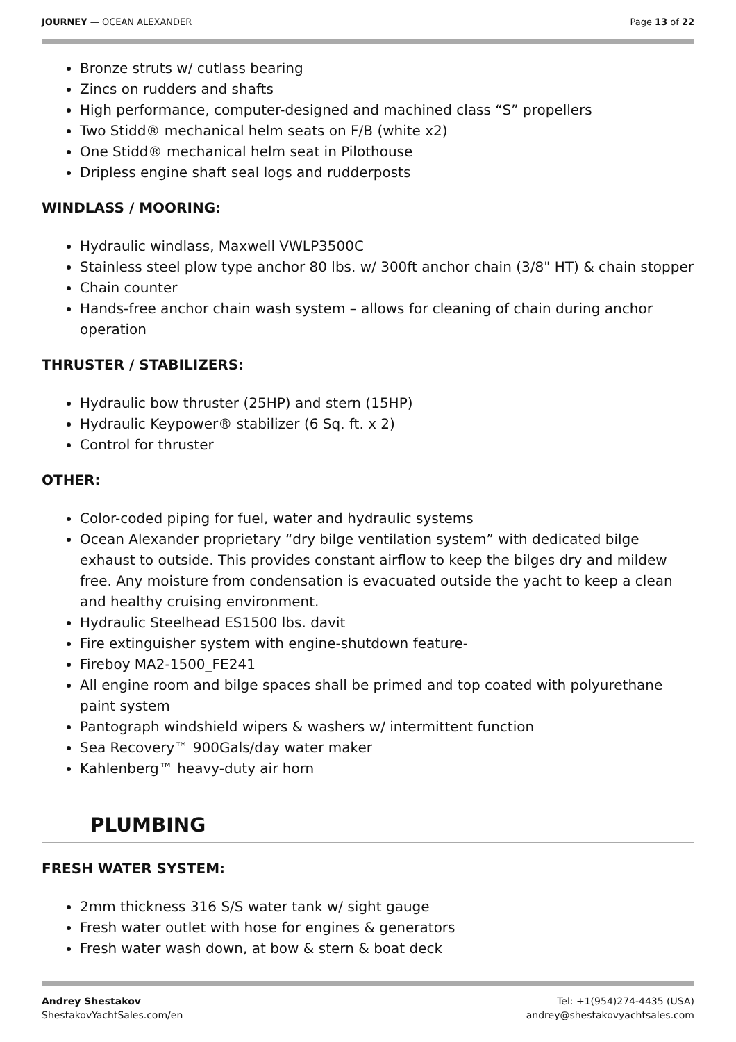JOURNEY — OCEAN ALEXANDER Page 13 of 22
Bronze struts w/ cutlass bearing
Zincs on rudders and shafts
High performance, computer-designed and machined class “S” propellers
Two Stidd® mechanical helm seats on F/B (white x2)
One Stidd® mechanical helm seat in Pilothouse
Dripless engine shaft seal logs and rudderposts
WINDLASS / MOORING:
Hydraulic windlass, Maxwell VWLP3500C
Stainless steel plow type anchor 80 lbs. w/ 300ft anchor chain (3/8" HT) & chain stopper
Chain counter
Hands-free anchor chain wash system – allows for cleaning of chain during anchor operation
THRUSTER / STABILIZERS:
Hydraulic bow thruster (25HP) and stern (15HP)
Hydraulic Keypower® stabilizer (6 Sq. ft. x 2)
Control for thruster
OTHER:
Color-coded piping for fuel, water and hydraulic systems
Ocean Alexander proprietary “dry bilge ventilation system” with dedicated bilge exhaust to outside. This provides constant airflow to keep the bilges dry and mildew free. Any moisture from condensation is evacuated outside the yacht to keep a clean and healthy cruising environment.
Hydraulic Steelhead ES1500 lbs. davit
Fire extinguisher system with engine-shutdown feature-
Fireboy MA2-1500_FE241
All engine room and bilge spaces shall be primed and top coated with polyurethane paint system
Pantograph windshield wipers & washers w/ intermittent function
Sea Recovery™ 900Gals/day water maker
Kahlenberg™ heavy-duty air horn
PLUMBING
FRESH WATER SYSTEM:
2mm thickness 316 S/S water tank w/ sight gauge
Fresh water outlet with hose for engines & generators
Fresh water wash down, at bow & stern & boat deck
Andrey Shestakov
ShestakovYachtSales.com/en
Tel: +1(954)274-4435 (USA)
andrey@shestakovyachtsales.com